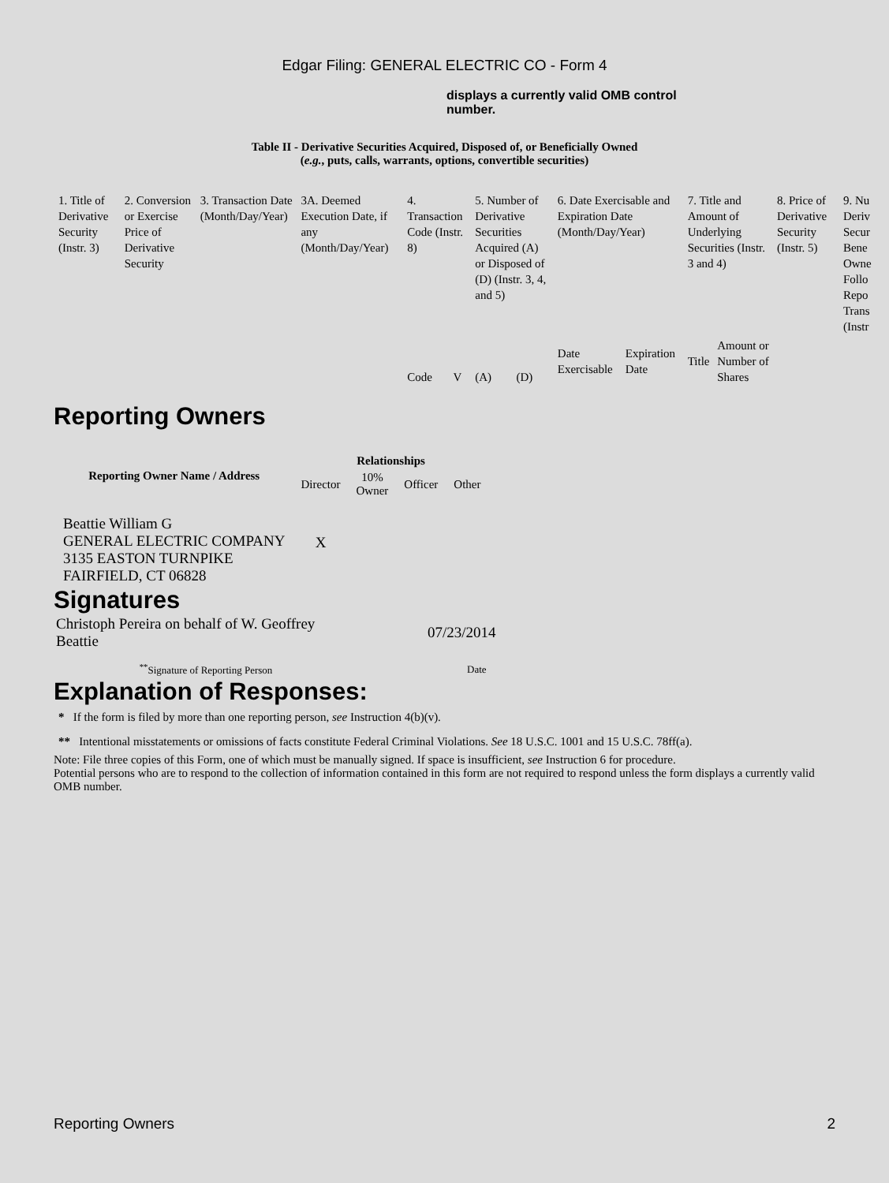Edgar Filing: GENERAL ELECTRIC CO - Form 4
displays a currently valid OMB control number.
Table II - Derivative Securities Acquired, Disposed of, or Beneficially Owned
(e.g., puts, calls, warrants, options, convertible securities)
| 1. Title of Derivative Security (Instr. 3) | 2. Conversion or Exercise Price of Derivative Security | 3. Transaction Date (Month/Day/Year) | 3A. Deemed Execution Date, if any (Month/Day/Year) | 4. Transaction Code (Instr. 8) | | 5. Number of Derivative Securities Acquired (A) or Disposed of (D) (Instr. 3, 4, and 5) | | 6. Date Exercisable and Expiration Date (Month/Day/Year) | | 7. Title and Amount of Underlying Securities (Instr. 3 and 4) | | 8. Price of Derivative Security (Instr. 5) | 9. Nu Deriv Secur Bene Owne Follo Repo Trans (Instr |
| | | | | Code | V | (A) | (D) | Date Exercisable | Expiration Date | Title | Amount or Number of Shares | | |
Reporting Owners
| Reporting Owner Name / Address | Relationships | | | |
| --- | --- | --- | --- | --- |
| | Director | 10% Owner | Officer | Other |
| Beattie William G GENERAL ELECTRIC COMPANY 3135 EASTON TURNPIKE FAIRFIELD, CT 06828 | X | | | |
Signatures
| Christoph Pereira on behalf of W. Geoffrey Beattie | 07/23/2014 |
| <sup>**</sup> Signature of Reporting Person | Date |
Explanation of Responses:
* If the form is filed by more than one reporting person, see Instruction 4(b)(v).
** Intentional misstatements or omissions of facts constitute Federal Criminal Violations. See 18 U.S.C. 1001 and 15 U.S.C. 78ff(a).
Note: File three copies of this Form, one of which must be manually signed. If space is insufficient, see Instruction 6 for procedure.
Potential persons who are to respond to the collection of information contained in this form are not required to respond unless the form displays a currently valid OMB number.
Reporting Owners 2